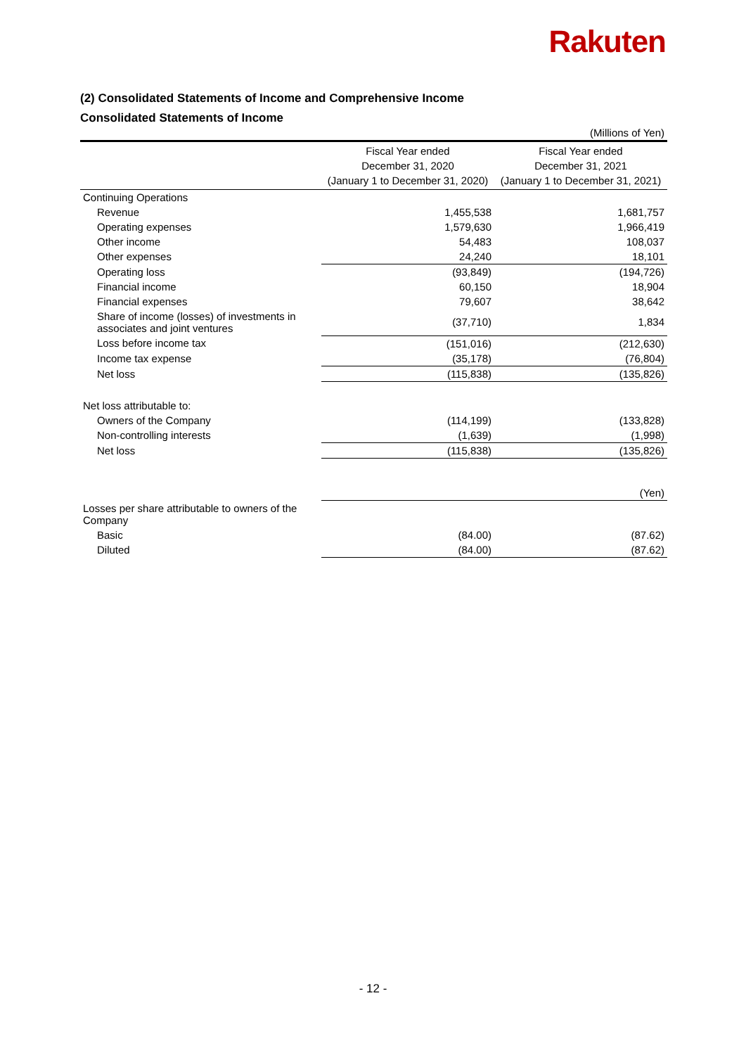Rakuten
(2) Consolidated Statements of Income and Comprehensive Income
Consolidated Statements of Income
| (Millions of Yen) | | |
| | Fiscal Year ended December 31, 2020 (January 1 to December 31, 2020) | Fiscal Year ended December 31, 2021 (January 1 to December 31, 2021) |
| Continuing Operations | | |
| Revenue | 1,455,538 | 1,681,757 |
| Operating expenses | 1,579,630 | 1,966,419 |
| Other income | 54,483 | 108,037 |
| Other expenses | 24,240 | 18,101 |
| Operating loss | (93,849) | (194,726) |
| Financial income | 60,150 | 18,904 |
| Financial expenses | 79,607 | 38,642 |
| Share of income (losses) of investments in associates and joint ventures | (37,710) | 1,834 |
| Loss before income tax | (151,016) | (212,630) |
| Income tax expense | (35,178) | (76,804) |
| Net loss | (115,838) | (135,826) |
| Net loss attributable to: | | |
| Owners of the Company | (114,199) | (133,828) |
| Non-controlling interests | (1,639) | (1,998) |
| Net loss | (115,838) | (135,826) |
| | | (Yen) |
| Losses per share attributable to owners of the Company | | |
| Basic | (84.00) | (87.62) |
| Diluted | (84.00) | (87.62) |
- 12 -